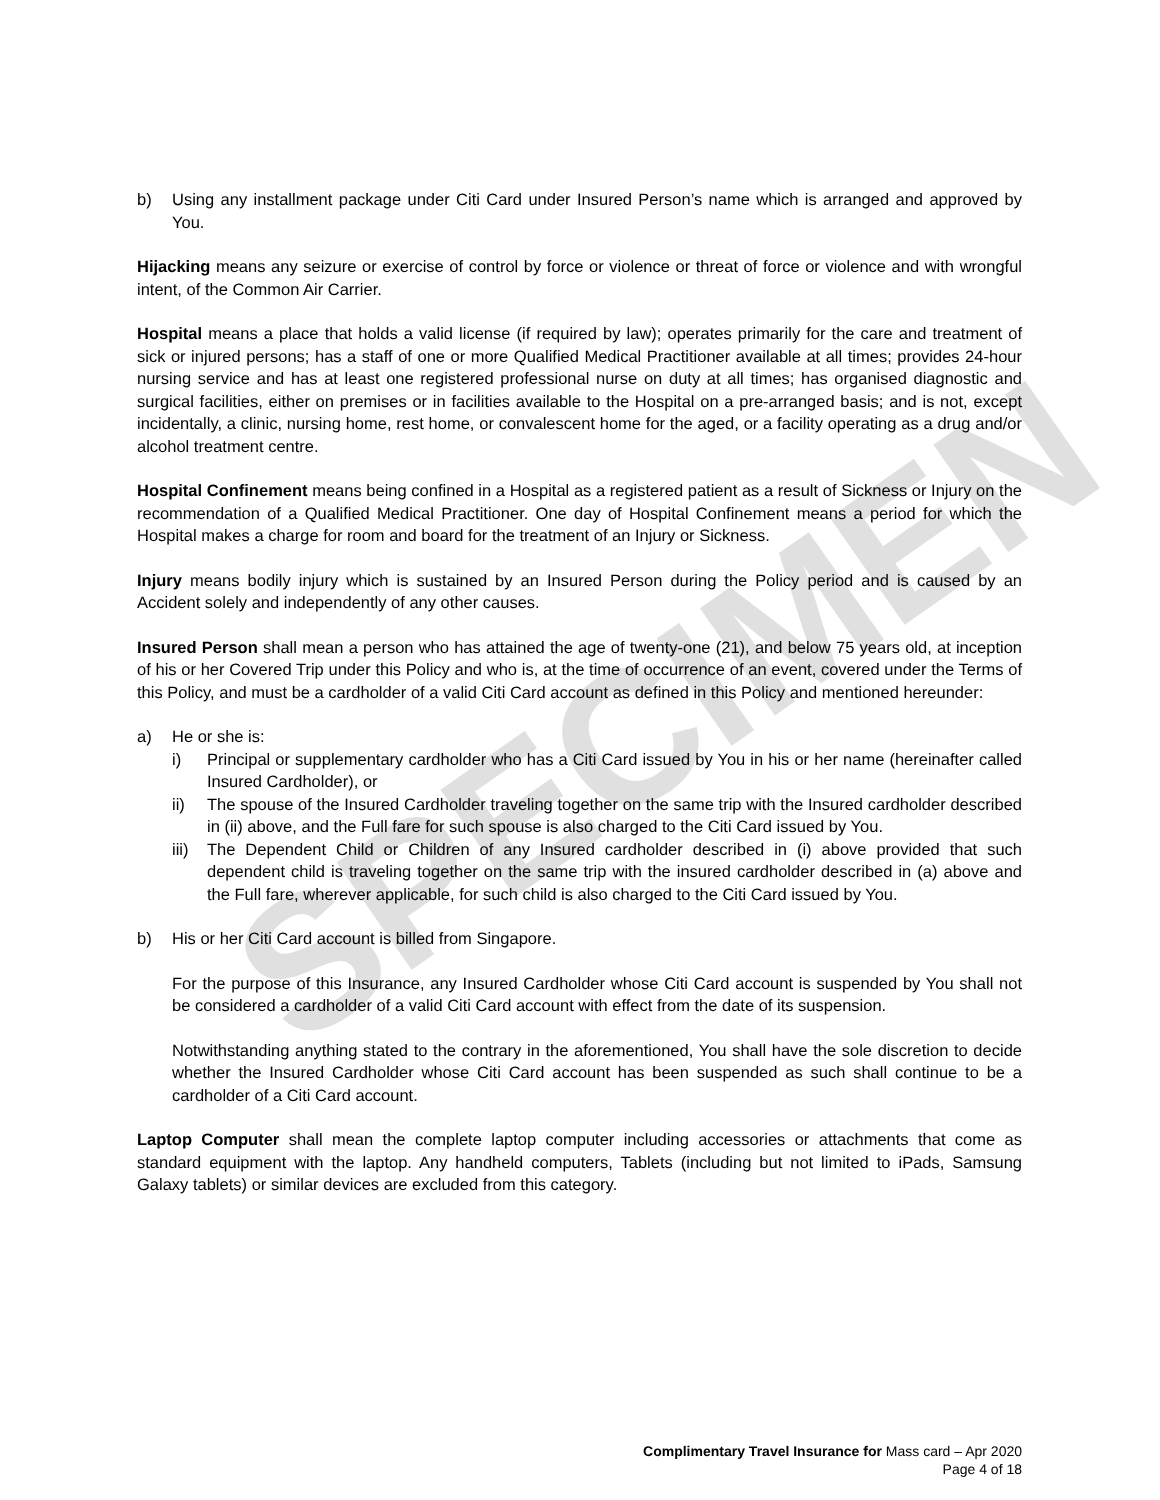SPECIMEN
b) Using any installment package under Citi Card under Insured Person’s name which is arranged and approved by You.
Hijacking means any seizure or exercise of control by force or violence or threat of force or violence and with wrongful intent, of the Common Air Carrier.
Hospital means a place that holds a valid license (if required by law); operates primarily for the care and treatment of sick or injured persons; has a staff of one or more Qualified Medical Practitioner available at all times; provides 24-hour nursing service and has at least one registered professional nurse on duty at all times; has organised diagnostic and surgical facilities, either on premises or in facilities available to the Hospital on a pre-arranged basis; and is not, except incidentally, a clinic, nursing home, rest home, or convalescent home for the aged, or a facility operating as a drug and/or alcohol treatment centre.
Hospital Confinement means being confined in a Hospital as a registered patient as a result of Sickness or Injury on the recommendation of a Qualified Medical Practitioner. One day of Hospital Confinement means a period for which the Hospital makes a charge for room and board for the treatment of an Injury or Sickness.
Injury means bodily injury which is sustained by an Insured Person during the Policy period and is caused by an Accident solely and independently of any other causes.
Insured Person shall mean a person who has attained the age of twenty-one (21), and below 75 years old, at inception of his or her Covered Trip under this Policy and who is, at the time of occurrence of an event, covered under the Terms of this Policy, and must be a cardholder of a valid Citi Card account as defined in this Policy and mentioned hereunder:
a) He or she is:
i) Principal or supplementary cardholder who has a Citi Card issued by You in his or her name (hereinafter called Insured Cardholder), or
ii) The spouse of the Insured Cardholder traveling together on the same trip with the Insured cardholder described in (ii) above, and the Full fare for such spouse is also charged to the Citi Card issued by You.
iii) The Dependent Child or Children of any Insured cardholder described in (i) above provided that such dependent child is traveling together on the same trip with the insured cardholder described in (a) above and the Full fare, wherever applicable, for such child is also charged to the Citi Card issued by You.
b) His or her Citi Card account is billed from Singapore.
For the purpose of this Insurance, any Insured Cardholder whose Citi Card account is suspended by You shall not be considered a cardholder of a valid Citi Card account with effect from the date of its suspension.
Notwithstanding anything stated to the contrary in the aforementioned, You shall have the sole discretion to decide whether the Insured Cardholder whose Citi Card account has been suspended as such shall continue to be a cardholder of a Citi Card account.
Laptop Computer shall mean the complete laptop computer including accessories or attachments that come as standard equipment with the laptop. Any handheld computers, Tablets (including but not limited to iPads, Samsung Galaxy tablets) or similar devices are excluded from this category.
Complimentary Travel Insurance for Mass card – Apr 2020
Page 4 of 18